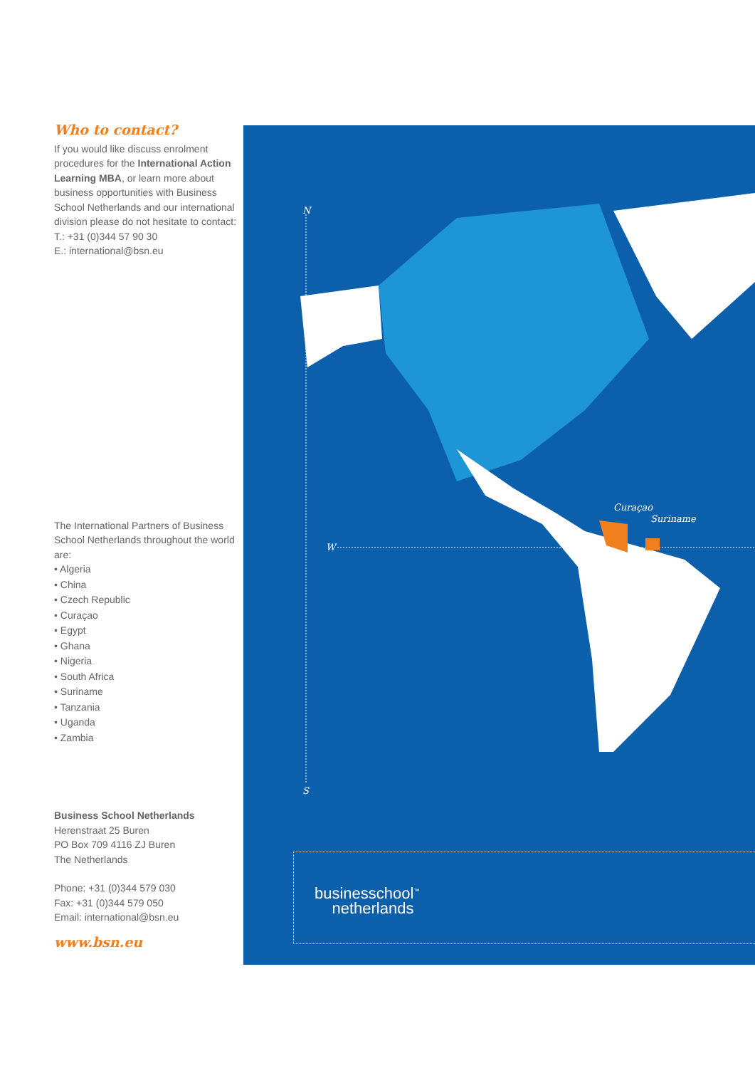Who to contact?
If you would like discuss enrolment procedures for the International Action Learning MBA, or learn more about business opportunities with Business School Netherlands and our international division please do not hesitate to contact:
T.: +31 (0)344 57 90 30
E.: international@bsn.eu
The International Partners of Business School Netherlands throughout the world are:
• Algeria
• China
• Czech Republic
• Curaçao
• Egypt
• Ghana
• Nigeria
• South Africa
• Suriname
• Tanzania
• Uganda
• Zambia
Business School Netherlands
Herenstraat 25 Buren
PO Box 709 4116 ZJ Buren
The Netherlands
Phone: +31 (0)344 579 030
Fax: +31 (0)344 579 050
Email: international@bsn.eu
www.bsn.eu
N
W
S
Curaçao
Suriname
businesschool<sup>™</sup>
netherlands